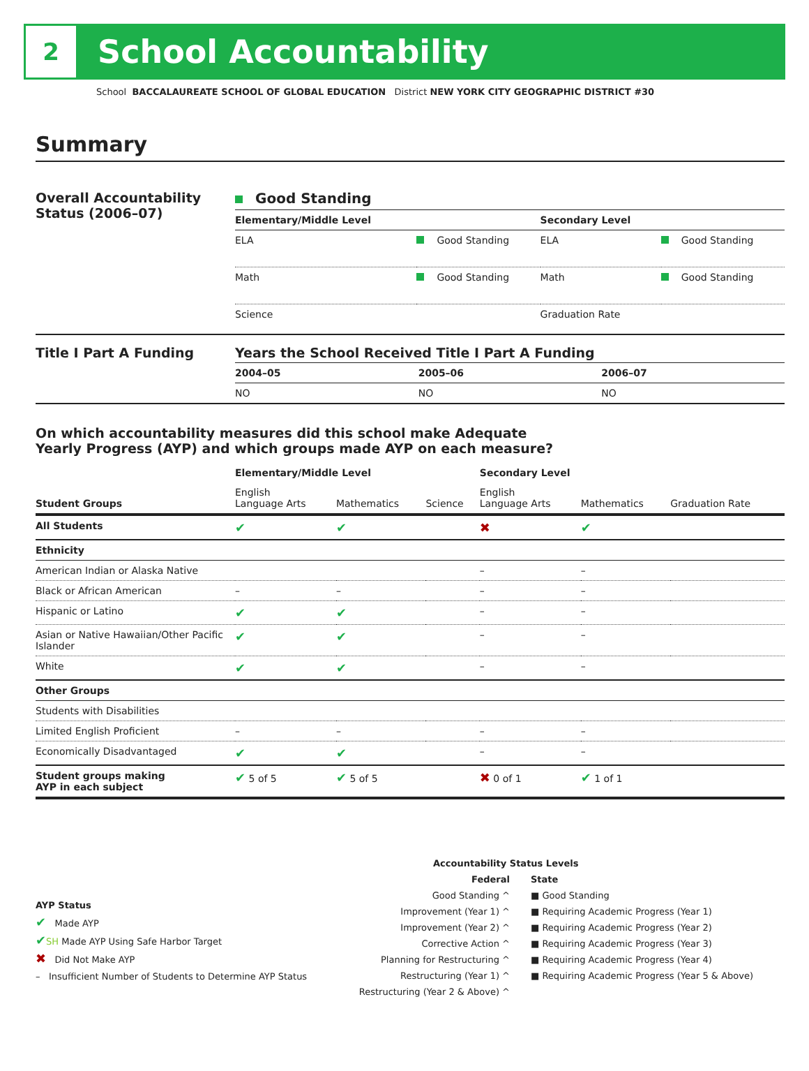2
School Accountability
School BACCALAUREATE SCHOOL OF GLOBAL EDUCATION District NEW YORK CITY GEOGRAPHIC DISTRICT #30
Summary
Overall Accountability Status (2006–07)
Good Standing
| Elementary/Middle Level | | Secondary Level | |
| --- | --- | --- | --- |
| ELA | Good Standing | ELA | Good Standing |
| Math | Good Standing | Math | Good Standing |
| Science | | Graduation Rate | |
Title I Part A Funding Years the School Received Title I Part A Funding
| 2004–05 | 2005–06 | 2006–07 |
| --- | --- | --- |
| NO | NO | NO |
On which accountability measures did this school make Adequate
Yearly Progress (AYP) and which groups made AYP on each measure?
| | Elementary/Middle Level | | | Secondary Level | | |
| --- | --- | --- | --- | --- | --- | --- |
| Student Groups | English Language Arts | Mathematics | Science | English Language Arts | Mathematics | Graduation Rate |
| All Students | ✔ | ✔ | | ✖ | ✔ | |
| Ethnicity | | | | | | |
| American Indian or Alaska Native | | | | – | – | |
| Black or African American | – | – | | – | – | |
| Hispanic or Latino | ✔ | ✔ | | – | – | |
| Asian or Native Hawaiian/Other Pacific Islander | ✔ | ✔ | | – | – | |
| White | ✔ | ✔ | | – | – | |
| Other Groups | | | | | | |
| Students with Disabilities | | | | | | |
| Limited English Proficient | – | – | | – | – | |
| Economically Disadvantaged | ✔ | ✔ | | – | – | |
| Student groups making AYP in each subject | ✔ 5 of 5 | ✔ 5 of 5 | | ✖ 0 of 1 | ✔ 1 of 1 | |
AYP Status
✔ Made AYP
✔SH Made AYP Using Safe Harbor Target
✖ Did Not Make AYP
– Insufficient Number of Students to Determine AYP Status
Accountability Status Levels
Federal
Good Standing ^
Improvement (Year 1) ^
Improvement (Year 2) ^
Corrective Action ^
Planning for Restructuring ^
Restructuring (Year 1) ^
Restructuring (Year 2 & Above) ^
State
■ Good Standing
■ Requiring Academic Progress (Year 1)
■ Requiring Academic Progress (Year 2)
■ Requiring Academic Progress (Year 3)
■ Requiring Academic Progress (Year 4)
■ Requiring Academic Progress (Year 5 & Above)